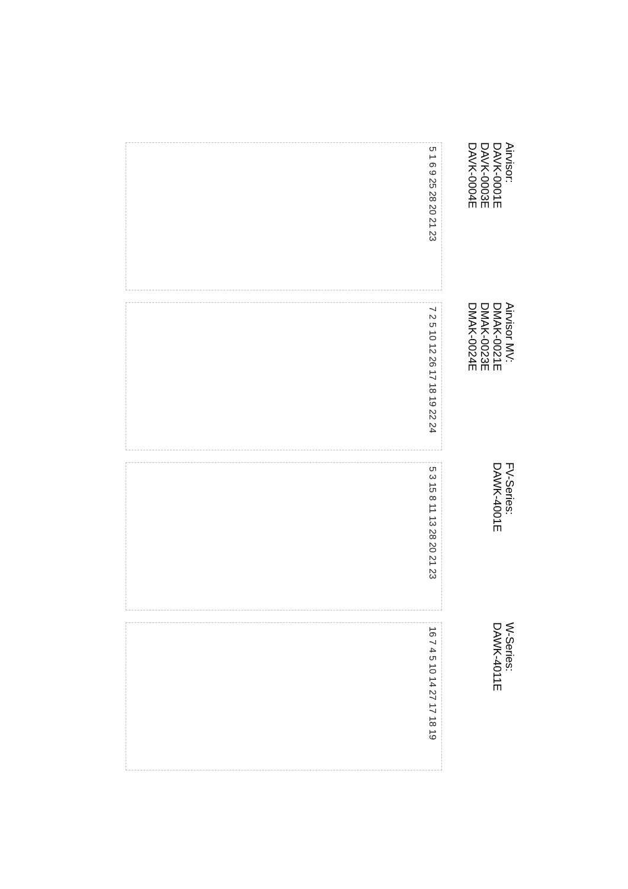Airvisor:
DAVK-0001E
DAVK-0003E
DAVK-0004E
Airvisor MV:
DMAK-0021E
DMAK-0023E
DMAK-0024E
FV-Series:
DAWK-4001E
W-Series:
DAWK-4011E
5 1 6 9 25 28 20 21 23
7 2 5 10 12 26 17 18 19 22 24
5 3 15 8 11 13 28 20 21 23
16 7 4 5 10 14 27 17 18 19